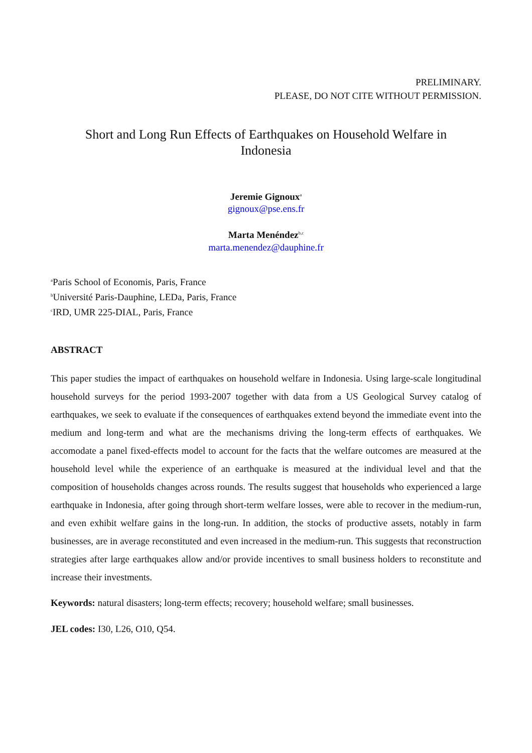PRELIMINARY.
PLEASE, DO NOT CITE WITHOUT PERMISSION.
Short and Long Run Effects of Earthquakes on Household Welfare in Indonesia
Jeremie Gignoux<sup>a</sup>
gignoux@pse.ens.fr
Marta Menéndez<sup>b,c</sup>
marta.menendez@dauphine.fr
<sup>a</sup> Paris School of Economis, Paris, France
<sup>b</sup> Université Paris-Dauphine, LEDa, Paris, France
<sup>c</sup> IRD, UMR 225-DIAL, Paris, France
ABSTRACT
This paper studies the impact of earthquakes on household welfare in Indonesia. Using large-scale longitudinal household surveys for the period 1993-2007 together with data from a US Geological Survey catalog of earthquakes, we seek to evaluate if the consequences of earthquakes extend beyond the immediate event into the medium and long-term and what are the mechanisms driving the long-term effects of earthquakes. We accomodate a panel fixed-effects model to account for the facts that the welfare outcomes are measured at the household level while the experience of an earthquake is measured at the individual level and that the composition of households changes across rounds. The results suggest that households who experienced a large earthquake in Indonesia, after going through short-term welfare losses, were able to recover in the medium-run, and even exhibit welfare gains in the long-run. In addition, the stocks of productive assets, notably in farm businesses, are in average reconstituted and even increased in the medium-run. This suggests that reconstruction strategies after large earthquakes allow and/or provide incentives to small business holders to reconstitute and increase their investments.
Keywords: natural disasters; long-term effects; recovery; household welfare; small businesses.
JEL codes: I30, L26, O10, Q54.